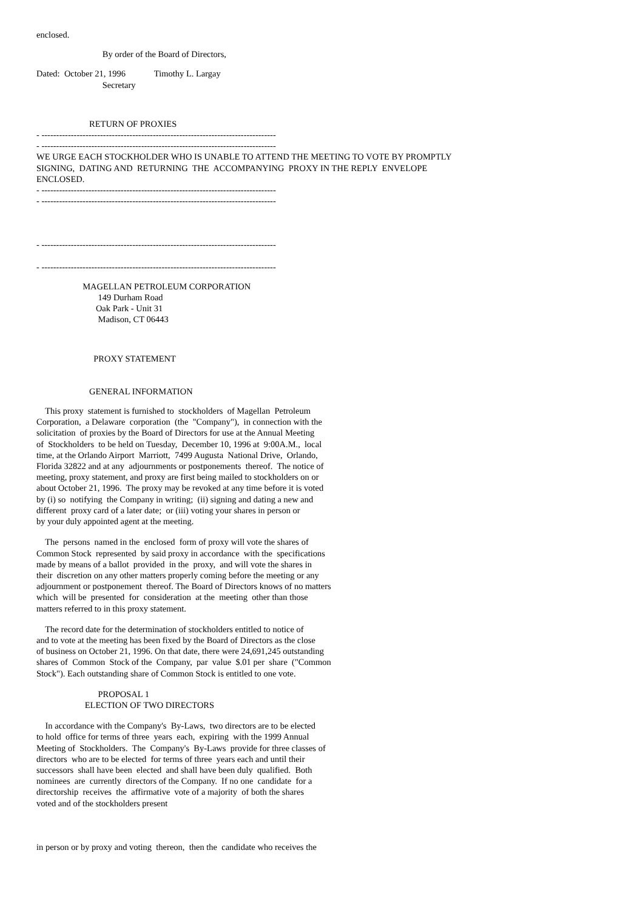enclosed.
By order of the Board of Directors,
Dated: October 21, 1996 Timothy L. Largay
Secretary
RETURN OF PROXIES
- --------------------------------------------------------------------------------
- --------------------------------------------------------------------------------
WE URGE EACH STOCKHOLDER WHO IS UNABLE TO ATTEND THE MEETING TO VOTE BY PROMPTLY
SIGNING, DATING AND RETURNING THE ACCOMPANYING PROXY IN THE REPLY ENVELOPE
ENCLOSED.
- --------------------------------------------------------------------------------
- --------------------------------------------------------------------------------
- --------------------------------------------------------------------------------
- --------------------------------------------------------------------------------
MAGELLAN PETROLEUM CORPORATION
149 Durham Road
Oak Park - Unit 31
Madison, CT 06443
PROXY STATEMENT
GENERAL INFORMATION
This proxy statement is furnished to stockholders of Magellan Petroleum Corporation, a Delaware corporation (the "Company"), in connection with the solicitation of proxies by the Board of Directors for use at the Annual Meeting of Stockholders to be held on Tuesday, December 10, 1996 at 9:00A.M., local time, at the Orlando Airport Marriott, 7499 Augusta National Drive, Orlando, Florida 32822 and at any adjournments or postponements thereof. The notice of meeting, proxy statement, and proxy are first being mailed to stockholders on or about October 21, 1996. The proxy may be revoked at any time before it is voted by (i) so notifying the Company in writing; (ii) signing and dating a new and different proxy card of a later date; or (iii) voting your shares in person or by your duly appointed agent at the meeting.
The persons named in the enclosed form of proxy will vote the shares of Common Stock represented by said proxy in accordance with the specifications made by means of a ballot provided in the proxy, and will vote the shares in their discretion on any other matters properly coming before the meeting or any adjournment or postponement thereof. The Board of Directors knows of no matters which will be presented for consideration at the meeting other than those matters referred to in this proxy statement.
The record date for the determination of stockholders entitled to notice of and to vote at the meeting has been fixed by the Board of Directors as the close of business on October 21, 1996. On that date, there were 24,691,245 outstanding shares of Common Stock of the Company, par value $.01 per share ("Common Stock"). Each outstanding share of Common Stock is entitled to one vote.
PROPOSAL 1 ELECTION OF TWO DIRECTORS
In accordance with the Company's By-Laws, two directors are to be elected to hold office for terms of three years each, expiring with the 1999 Annual Meeting of Stockholders. The Company's By-Laws provide for three classes of directors who are to be elected for terms of three years each and until their successors shall have been elected and shall have been duly qualified. Both nominees are currently directors of the Company. If no one candidate for a directorship receives the affirmative vote of a majority of both the shares voted and of the stockholders present
in person or by proxy and voting thereon, then the candidate who receives the